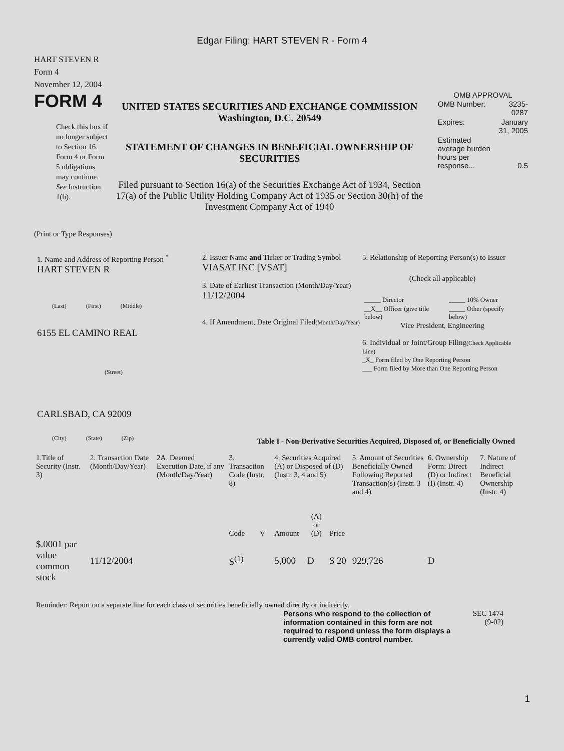Edgar Filing: HART STEVEN R - Form 4
HART STEVEN R
Form 4
November 12, 2004
FORM 4
Check this box if no longer subject to Section 16. Form 4 or Form 5 obligations may continue. See Instruction 1(b).
UNITED STATES SECURITIES AND EXCHANGE COMMISSION
Washington, D.C. 20549
STATEMENT OF CHANGES IN BENEFICIAL OWNERSHIP OF SECURITIES
Filed pursuant to Section 16(a) of the Securities Exchange Act of 1934, Section 17(a) of the Public Utility Holding Company Act of 1935 or Section 30(h) of the Investment Company Act of 1940
OMB APPROVAL
| OMB Number: | 3235-0287 |
| Expires: | January 31, 2005 |
| Estimated average burden hours per response... | 0.5 |
(Print or Type Responses)
1. Name and Address of Reporting Person <sup>*</sup>
HART STEVEN R
(Last) (First) (Middle)
6155 EL CAMINO REAL
(Street)
CARLSBAD, CA 92009
(City) (State) (Zip)
2. Issuer Name and Ticker or Trading Symbol
VIASAT INC [VSAT]
3. Date of Earliest Transaction (Month/Day/Year)
11/12/2004
4. If Amendment, Date Original Filed(Month/Day/Year)
5. Relationship of Reporting Person(s) to Issuer
(Check all applicable)
| _____ Director | _____ 10% Owner |
| __X__ Officer (give title below) | _____ Other (specify below) |
Vice President, Engineering
6. Individual or Joint/Group Filing(Check Applicable Line)
_X_ Form filed by One Reporting Person
___ Form filed by More than One Reporting Person
Table I - Non-Derivative Securities Acquired, Disposed of, or Beneficially Owned
| 1.Title of Security (Instr. 3) | 2. Transaction Date (Month/Day/Year) | 2A. Deemed Execution Date, if any (Month/Day/Year) | 3. Transaction Code (Instr. 8) | | 4. Securities Acquired (A) or Disposed of (D) (Instr. 3, 4 and 5) | | | 5. Amount of Securities Beneficially Owned Following Reported Transaction(s) (Instr. 3 and 4) | 6. Ownership Form: Direct (D) or Indirect (I) (Instr. 4) | 7. Nature of Indirect Beneficial Ownership (Instr. 4) |
| --- | --- | --- | --- | --- | --- | --- | --- | --- | --- | --- |
| | | | Code | V | Amount | (A) or (D) | Price | | | |
| $.0001 par value common stock | 11/12/2004 | | S<sup>(1)</sup> | | 5,000 | D | $ 20 | 929,726 | D | |
Reminder: Report on a separate line for each class of securities beneficially owned directly or indirectly.
Persons who respond to the collection of information contained in this form are not required to respond unless the form displays a currently valid OMB control number.
SEC 1474
(9-02)
1